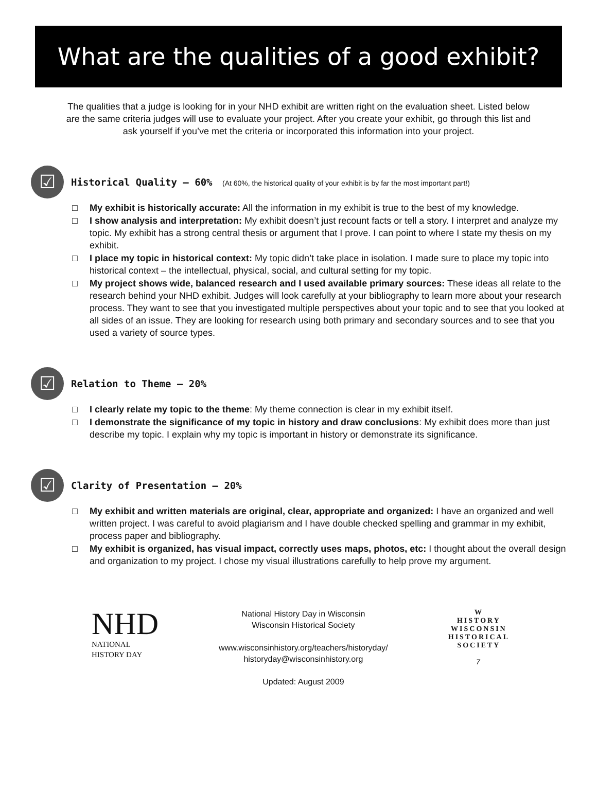What are the qualities of a good exhibit?
The qualities that a judge is looking for in your NHD exhibit are written right on the evaluation sheet. Listed below are the same criteria judges will use to evaluate your project. After you create your exhibit, go through this list and ask yourself if you’ve met the criteria or incorporated this information into your project.
☑
Historical Quality – 60% (At 60%, the historical quality of your exhibit is by far the most important part!)
□ My exhibit is historically accurate: All the information in my exhibit is true to the best of my knowledge.
□ I show analysis and interpretation: My exhibit doesn’t just recount facts or tell a story. I interpret and analyze my topic. My exhibit has a strong central thesis or argument that I prove. I can point to where I state my thesis on my exhibit.
□ I place my topic in historical context: My topic didn’t take place in isolation. I made sure to place my topic into historical context – the intellectual, physical, social, and cultural setting for my topic.
□ My project shows wide, balanced research and I used available primary sources: These ideas all relate to the research behind your NHD exhibit. Judges will look carefully at your bibliography to learn more about your research process. They want to see that you investigated multiple perspectives about your topic and to see that you looked at all sides of an issue. They are looking for research using both primary and secondary sources and to see that you used a variety of source types.
☑
Relation to Theme – 20%
□ I clearly relate my topic to the theme: My theme connection is clear in my exhibit itself.
□ I demonstrate the significance of my topic in history and draw conclusions: My exhibit does more than just describe my topic. I explain why my topic is important in history or demonstrate its significance.
☑
Clarity of Presentation – 20%
□ My exhibit and written materials are original, clear, appropriate and organized: I have an organized and well written project. I was careful to avoid plagiarism and I have double checked spelling and grammar in my exhibit, process paper and bibliography.
□ My exhibit is organized, has visual impact, correctly uses maps, photos, etc: I thought about the overall design and organization to my project. I chose my visual illustrations carefully to help prove my argument.
NHD
NATIONAL
HISTORY DAY
National History Day in Wisconsin
Wisconsin Historical Society
www.wisconsinhistory.org/teachers/historyday/
historyday@wisconsinhistory.org
Updated: August 2009
W
HISTORY
WISCONSIN
HISTORICAL
SOCIETY
7